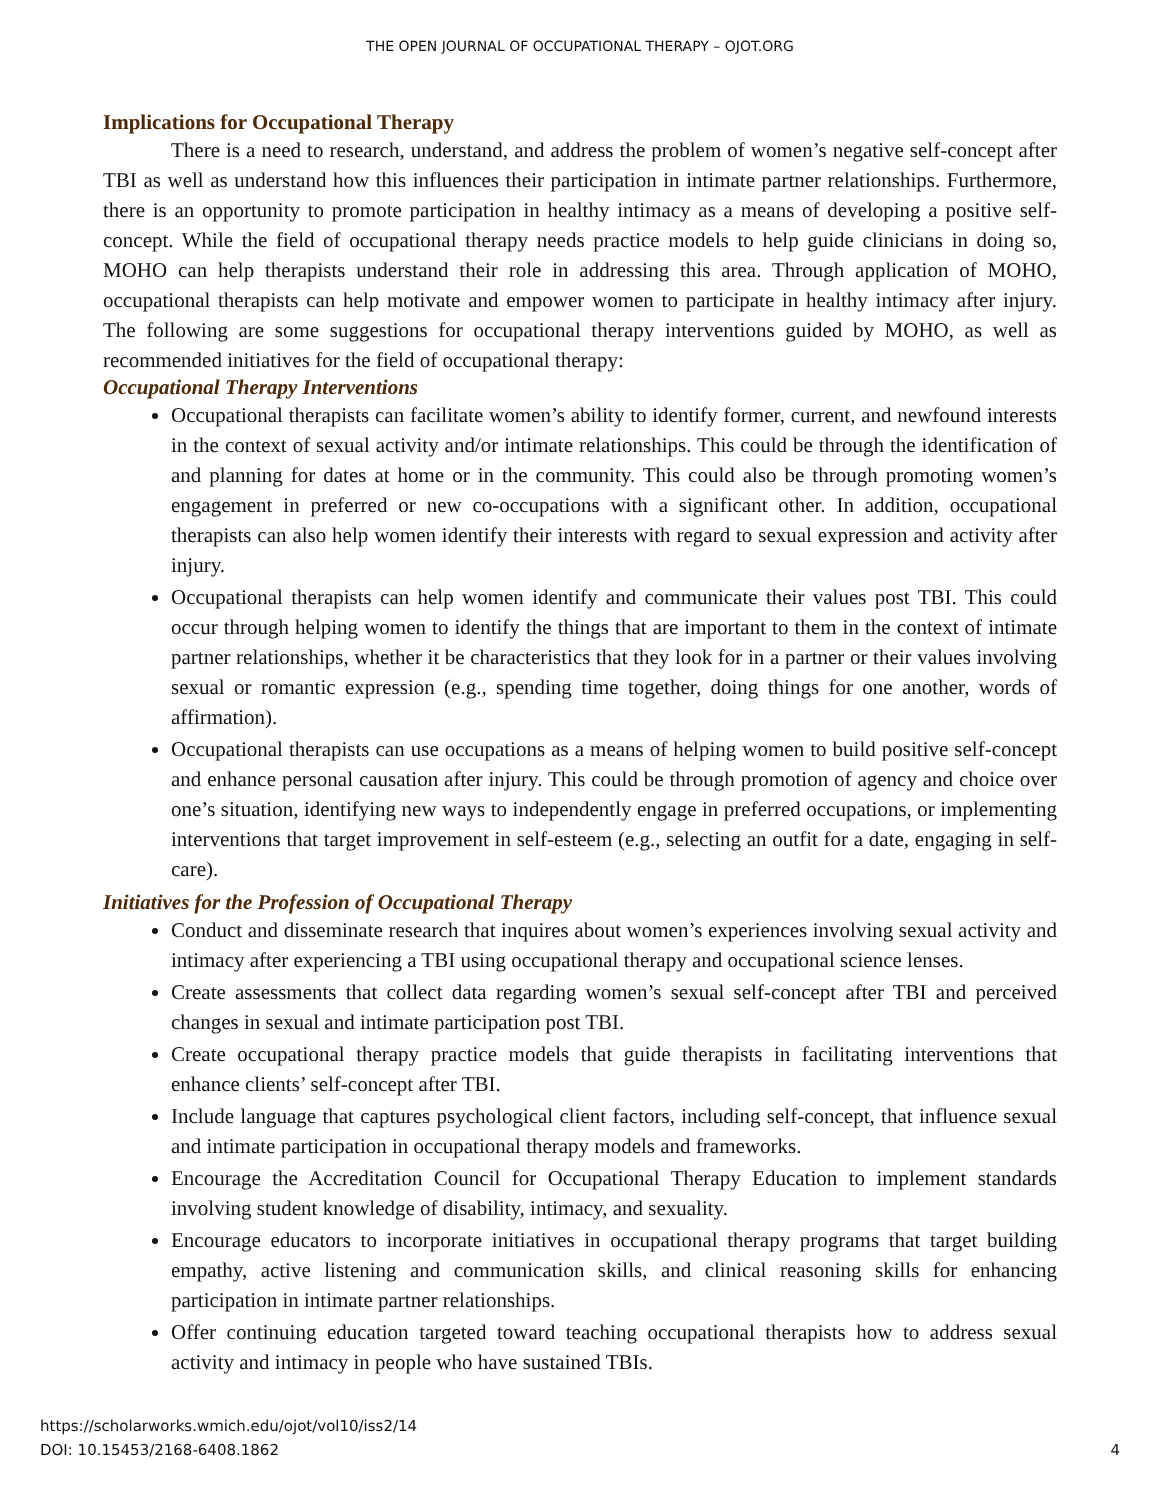THE OPEN JOURNAL OF OCCUPATIONAL THERAPY – OJOT.ORG
Implications for Occupational Therapy
There is a need to research, understand, and address the problem of women’s negative self-concept after TBI as well as understand how this influences their participation in intimate partner relationships. Furthermore, there is an opportunity to promote participation in healthy intimacy as a means of developing a positive self-concept. While the field of occupational therapy needs practice models to help guide clinicians in doing so, MOHO can help therapists understand their role in addressing this area. Through application of MOHO, occupational therapists can help motivate and empower women to participate in healthy intimacy after injury. The following are some suggestions for occupational therapy interventions guided by MOHO, as well as recommended initiatives for the field of occupational therapy:
Occupational Therapy Interventions
Occupational therapists can facilitate women’s ability to identify former, current, and newfound interests in the context of sexual activity and/or intimate relationships. This could be through the identification of and planning for dates at home or in the community. This could also be through promoting women’s engagement in preferred or new co-occupations with a significant other. In addition, occupational therapists can also help women identify their interests with regard to sexual expression and activity after injury.
Occupational therapists can help women identify and communicate their values post TBI. This could occur through helping women to identify the things that are important to them in the context of intimate partner relationships, whether it be characteristics that they look for in a partner or their values involving sexual or romantic expression (e.g., spending time together, doing things for one another, words of affirmation).
Occupational therapists can use occupations as a means of helping women to build positive self-concept and enhance personal causation after injury. This could be through promotion of agency and choice over one’s situation, identifying new ways to independently engage in preferred occupations, or implementing interventions that target improvement in self-esteem (e.g., selecting an outfit for a date, engaging in self-care).
Initiatives for the Profession of Occupational Therapy
Conduct and disseminate research that inquires about women’s experiences involving sexual activity and intimacy after experiencing a TBI using occupational therapy and occupational science lenses.
Create assessments that collect data regarding women’s sexual self-concept after TBI and perceived changes in sexual and intimate participation post TBI.
Create occupational therapy practice models that guide therapists in facilitating interventions that enhance clients’ self-concept after TBI.
Include language that captures psychological client factors, including self-concept, that influence sexual and intimate participation in occupational therapy models and frameworks.
Encourage the Accreditation Council for Occupational Therapy Education to implement standards involving student knowledge of disability, intimacy, and sexuality.
Encourage educators to incorporate initiatives in occupational therapy programs that target building empathy, active listening and communication skills, and clinical reasoning skills for enhancing participation in intimate partner relationships.
Offer continuing education targeted toward teaching occupational therapists how to address sexual activity and intimacy in people who have sustained TBIs.
https://scholarworks.wmich.edu/ojot/vol10/iss2/14
DOI: 10.15453/2168-6408.1862
4